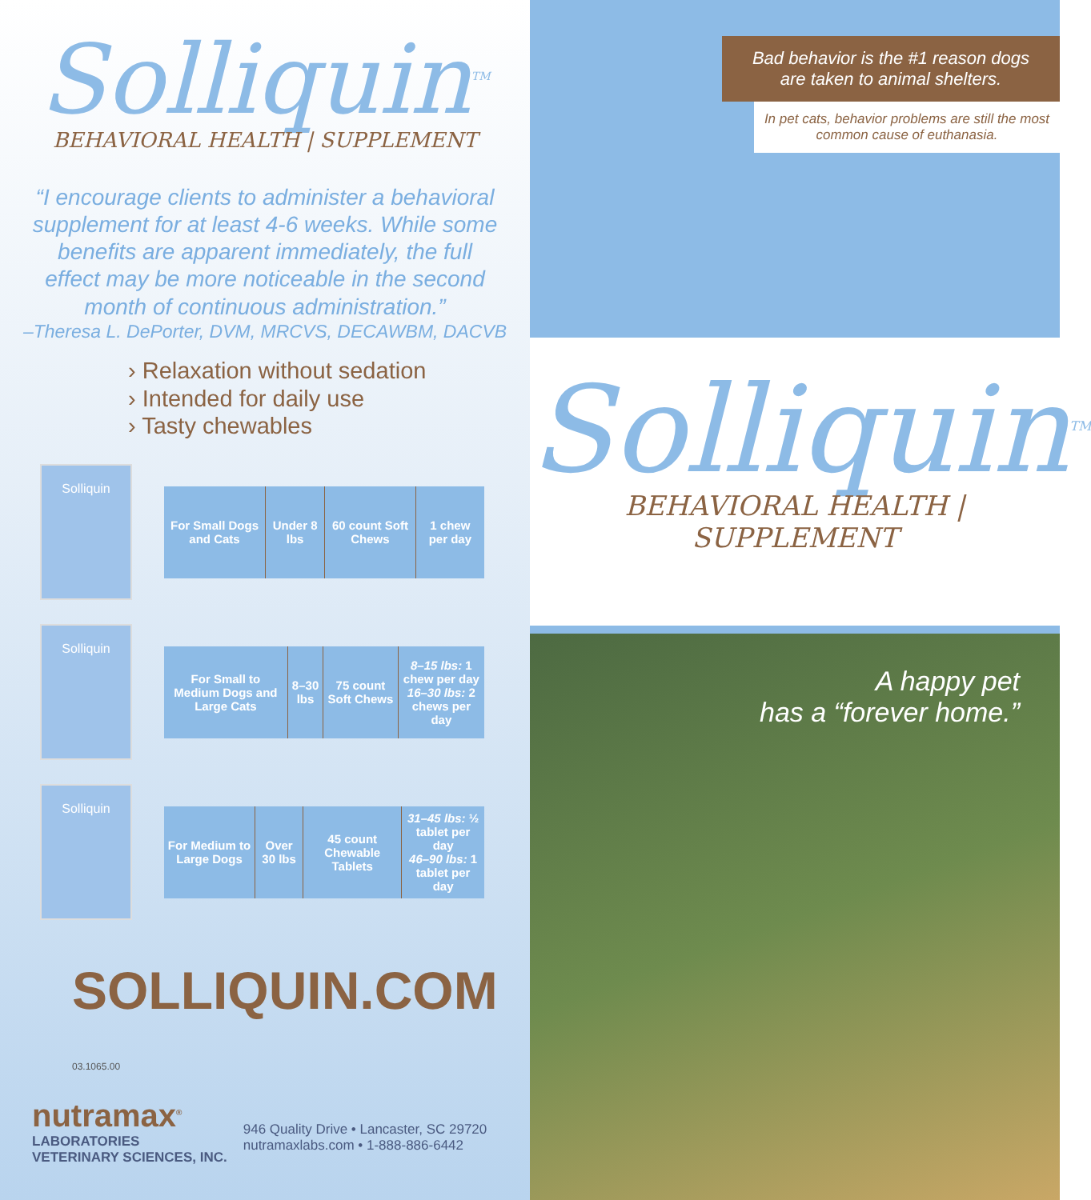Solliquin<sup>TM</sup>
BEHAVIORAL HEALTH | SUPPLEMENT
“I encourage clients to administer a behavioral supplement for at least 4-6 weeks. While some benefits are apparent immediately, the full effect may be more noticeable in the second month of continuous administration.”
–Theresa L. DePorter, DVM, MRCVS, DECAWBM, DACVB
› Relaxation without sedation
› Intended for daily use
› Tasty chewables
Solliquin
| For Small Dogs and Cats | Under 8 lbs | 60 count Soft Chews | 1 chew per day |
Solliquin
| For Small to Medium Dogs and Large Cats | 8–30 lbs | 75 count Soft Chews | 8–15 lbs: 1 chew per day 16–30 lbs: 2 chews per day |
Solliquin
| For Medium to Large Dogs | Over 30 lbs | 45 count Chewable Tablets | 31–45 lbs: ½ tablet per day 46–90 lbs: 1 tablet per day |
SOLLIQUIN.COM 03.1065.00
nutramax<sup>®</sup>
LABORATORIES
VETERINARY SCIENCES, INC.
946 Quality Drive • Lancaster, SC 29720
nutramaxlabs.com • 1-888-886-6442
Bad behavior is the #1 reason dogs are taken to animal shelters.
In pet cats, behavior problems are still the most common cause of euthanasia.
Solliquin<sup>TM</sup>
BEHAVIORAL HEALTH | SUPPLEMENT
A happy pet
has a “forever home.”